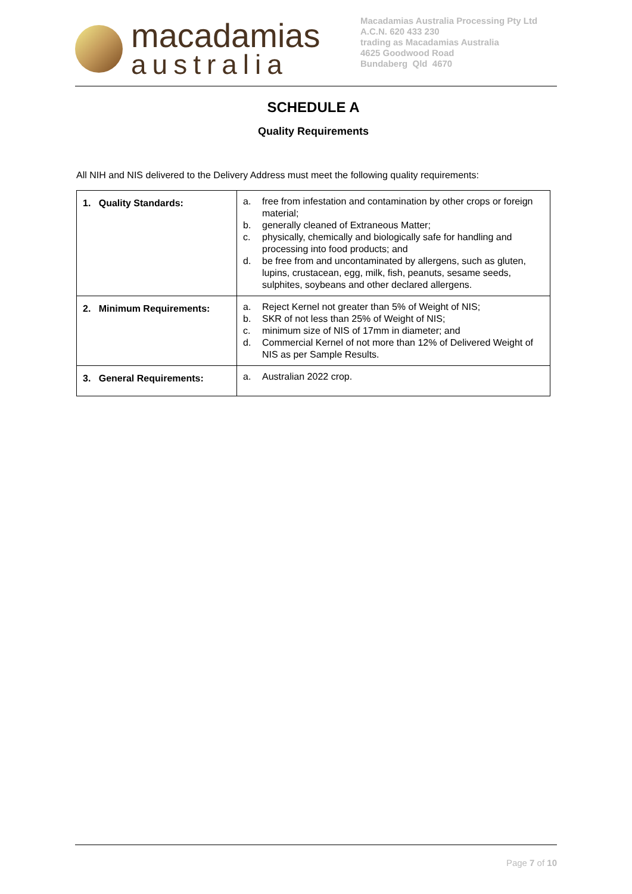macadamias
australia
Macadamias Australia Processing Pty Ltd
A.C.N. 620 433 230
trading as Macadamias Australia
4625 Goodwood Road
Bundaberg Qld 4670
SCHEDULE A
Quality Requirements
All NIH and NIS delivered to the Delivery Address must meet the following quality requirements:
| 1. Quality Standards: | a. free from infestation and contamination by other crops or foreign material; b. generally cleaned of Extraneous Matter; c. physically, chemically and biologically safe for handling and processing into food products; and d. be free from and uncontaminated by allergens, such as gluten, lupins, crustacean, egg, milk, fish, peanuts, sesame seeds, sulphites, soybeans and other declared allergens. |
| 2. Minimum Requirements: | a. Reject Kernel not greater than 5% of Weight of NIS; b. SKR of not less than 25% of Weight of NIS; c. minimum size of NIS of 17mm in diameter; and d. Commercial Kernel of not more than 12% of Delivered Weight of NIS as per Sample Results. |
| 3. General Requirements: | a. Australian 2022 crop. |
Page 7 of 10